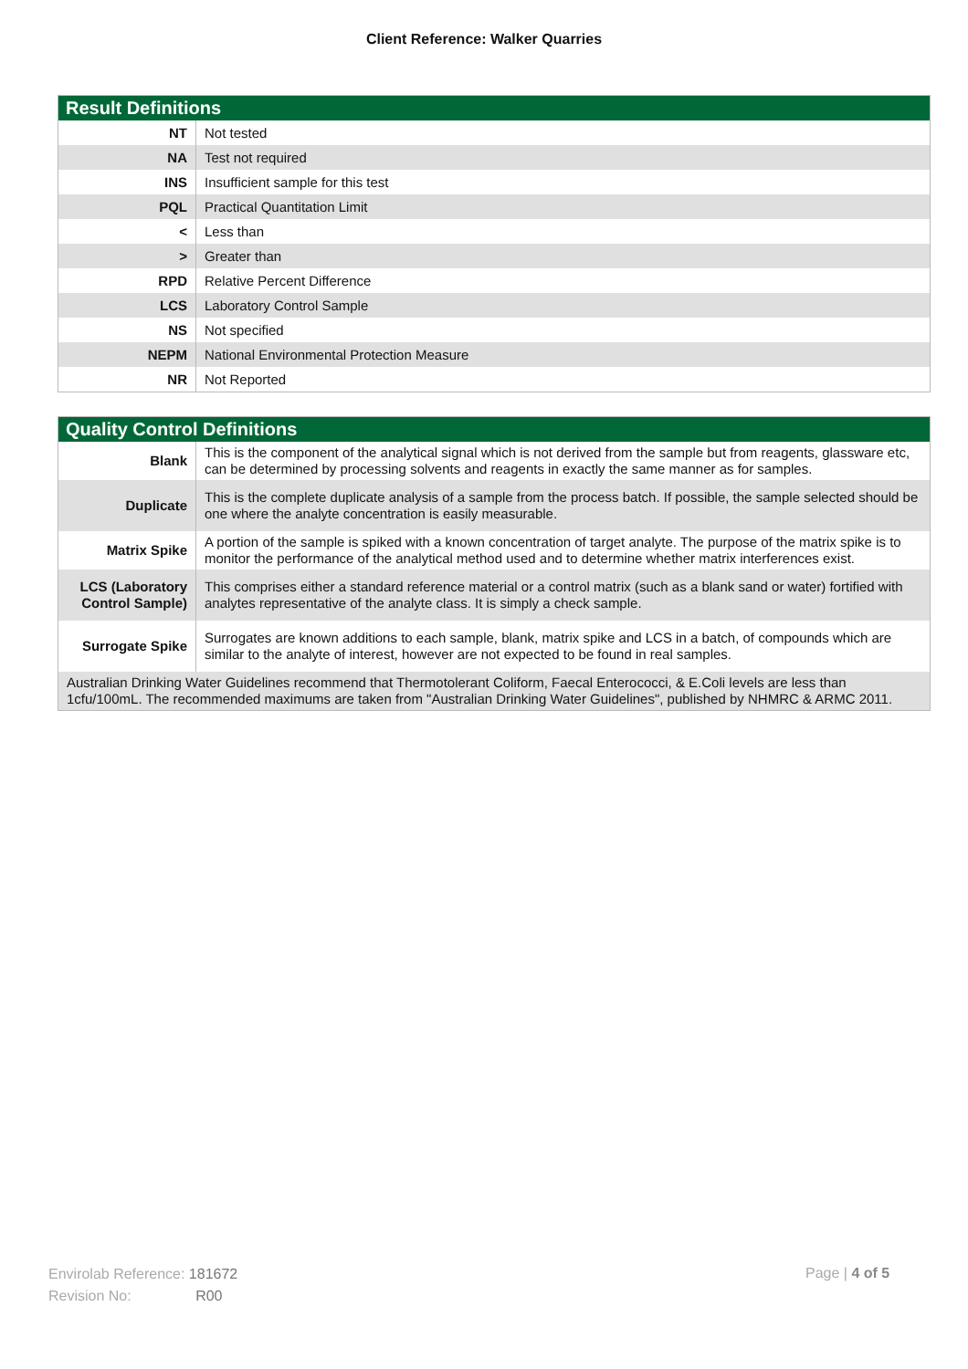Client Reference: Walker Quarries
| Result Definitions | |
| --- | --- |
| NT | Not tested |
| NA | Test not required |
| INS | Insufficient sample for this test |
| PQL | Practical Quantitation Limit |
| < | Less than |
| > | Greater than |
| RPD | Relative Percent Difference |
| LCS | Laboratory Control Sample |
| NS | Not specified |
| NEPM | National Environmental Protection Measure |
| NR | Not Reported |
| Quality Control Definitions | |
| --- | --- |
| Blank | This is the component of the analytical signal which is not derived from the sample but from reagents, glassware etc, can be determined by processing solvents and reagents in exactly the same manner as for samples. |
| Duplicate | This is the complete duplicate analysis of a sample from the process batch. If possible, the sample selected should be one where the analyte concentration is easily measurable. |
| Matrix Spike | A portion of the sample is spiked with a known concentration of target analyte. The purpose of the matrix spike is to monitor the performance of the analytical method used and to determine whether matrix interferences exist. |
| LCS (Laboratory Control Sample) | This comprises either a standard reference material or a control matrix (such as a blank sand or water) fortified with analytes representative of the analyte class. It is simply a check sample. |
| Surrogate Spike | Surrogates are known additions to each sample, blank, matrix spike and LCS in a batch, of compounds which are similar to the analyte of interest, however are not expected to be found in real samples. |
| Australian Drinking Water Guidelines recommend that Thermotolerant Coliform, Faecal Enterococci, & E.Coli levels are less than 1cfu/100mL. The recommended maximums are taken from "Australian Drinking Water Guidelines", published by NHMRC & ARMC 2011. | |
Envirolab Reference: 181672
Revision No: R00
Page | 4 of 5